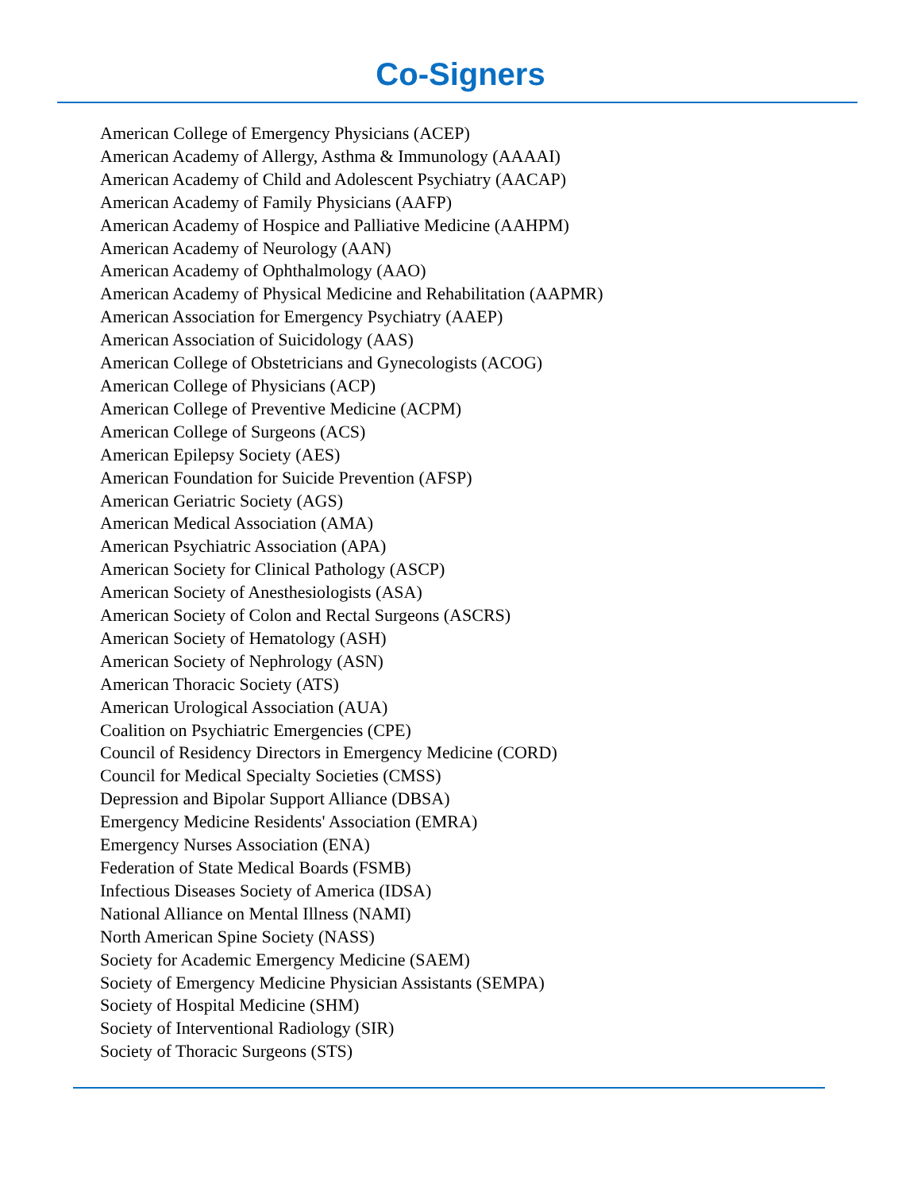Co-Signers
American College of Emergency Physicians (ACEP)
American Academy of Allergy, Asthma & Immunology (AAAAI)
American Academy of Child and Adolescent Psychiatry (AACAP)
American Academy of Family Physicians (AAFP)
American Academy of Hospice and Palliative Medicine (AAHPM)
American Academy of Neurology (AAN)
American Academy of Ophthalmology (AAO)
American Academy of Physical Medicine and Rehabilitation (AAPMR)
American Association for Emergency Psychiatry (AAEP)
American Association of Suicidology (AAS)
American College of Obstetricians and Gynecologists (ACOG)
American College of Physicians (ACP)
American College of Preventive Medicine (ACPM)
American College of Surgeons (ACS)
American Epilepsy Society (AES)
American Foundation for Suicide Prevention (AFSP)
American Geriatric Society (AGS)
American Medical Association (AMA)
American Psychiatric Association (APA)
American Society for Clinical Pathology (ASCP)
American Society of Anesthesiologists (ASA)
American Society of Colon and Rectal Surgeons (ASCRS)
American Society of Hematology (ASH)
American Society of Nephrology (ASN)
American Thoracic Society (ATS)
American Urological Association (AUA)
Coalition on Psychiatric Emergencies (CPE)
Council of Residency Directors in Emergency Medicine (CORD)
Council for Medical Specialty Societies (CMSS)
Depression and Bipolar Support Alliance (DBSA)
Emergency Medicine Residents' Association (EMRA)
Emergency Nurses Association (ENA)
Federation of State Medical Boards (FSMB)
Infectious Diseases Society of America (IDSA)
National Alliance on Mental Illness (NAMI)
North American Spine Society (NASS)
Society for Academic Emergency Medicine (SAEM)
Society of Emergency Medicine Physician Assistants (SEMPA)
Society of Hospital Medicine (SHM)
Society of Interventional Radiology (SIR)
Society of Thoracic Surgeons (STS)